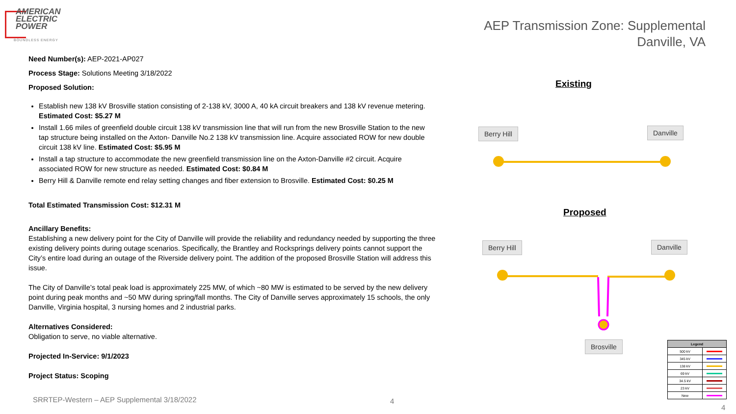AMERICAN
ELECTRIC
POWER
BOUNDLESS ENERGY
AEP Transmission Zone: Supplemental
Danville, VA
Need Number(s): AEP-2021-AP027
Process Stage: Solutions Meeting 3/18/2022
Proposed Solution:
Establish new 138 kV Brosville station consisting of 2-138 kV, 3000 A, 40 kA circuit breakers and 138 kV revenue metering. Estimated Cost: $5.27 M
Install 1.66 miles of greenfield double circuit 138 kV transmission line that will run from the new Brosville Station to the new tap structure being installed on the Axton- Danville No.2 138 kV transmission line. Acquire associated ROW for new double circuit 138 kV line. Estimated Cost: $5.95 M
Install a tap structure to accommodate the new greenfield transmission line on the Axton-Danville #2 circuit. Acquire associated ROW for new structure as needed. Estimated Cost: $0.84 M
Berry Hill & Danville remote end relay setting changes and fiber extension to Brosville. Estimated Cost: $0.25 M
Total Estimated Transmission Cost: $12.31 M
Ancillary Benefits:
Establishing a new delivery point for the City of Danville will provide the reliability and redundancy needed by supporting the three existing delivery points during outage scenarios. Specifically, the Brantley and Rocksprings delivery points cannot support the City’s entire load during an outage of the Riverside delivery point. The addition of the proposed Brosville Station will address this issue.
The City of Danville’s total peak load is approximately 225 MW, of which ~80 MW is estimated to be served by the new delivery point during peak months and ~50 MW during spring/fall months. The City of Danville serves approximately 15 schools, the only Danville, Virginia hospital, 3 nursing homes and 2 industrial parks.
Alternatives Considered:
Obligation to serve, no viable alternative.
Projected In-Service: 9/1/2023
Project Status: Scoping
Existing
Proposed
Berry Hill Danville
Berry Hill Danville
Brosville
| Legend | |
| --- | --- |
| 500 kV | |
| 345 kV | |
| 138 kV | |
| 69 kV | |
| 34.5 kV | |
| 23 kV | |
| New | |
SRRTEP-Western – AEP Supplemental 3/18/2022
4
4